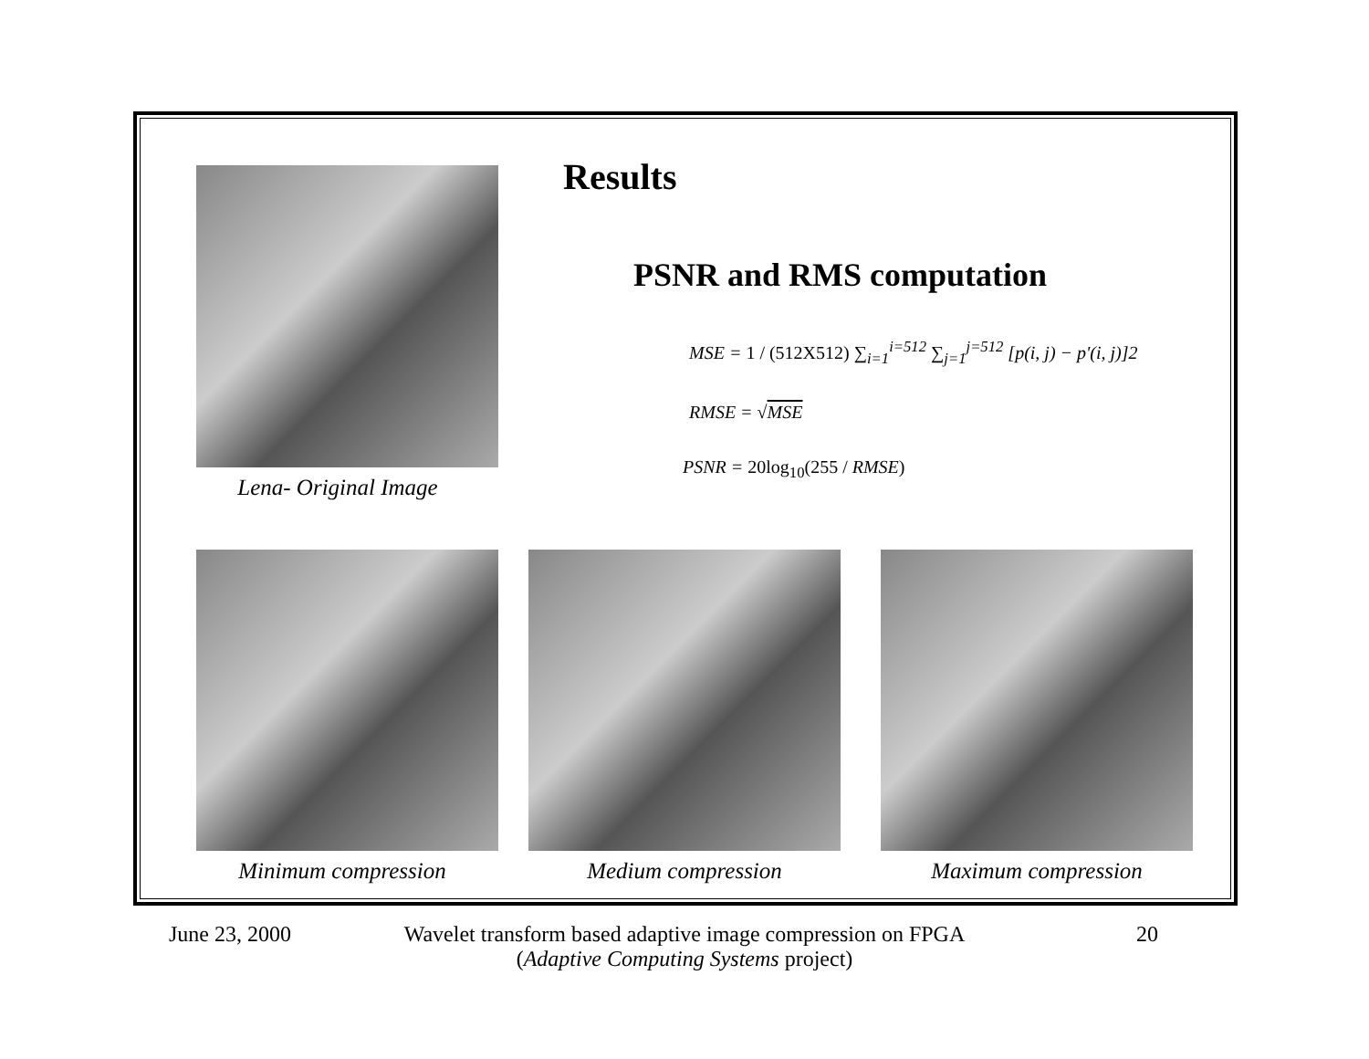Lena- Original Image
Results
PSNR and RMS computation
MSE = 1 / (512X512) ∑<sub>i=1</sub><sup>i=512</sup> ∑<sub>j=1</sub><sup>j=512</sup> [p(i, j) − p'(i, j)]2
RMSE = √MSE
PSNR = 20log<sub>10</sub>(255 / RMSE)
Minimum compression Medium compression Maximum compression
June 23, 2000
Wavelet transform based adaptive image compression on FPGA
(Adaptive Computing Systems project)
20